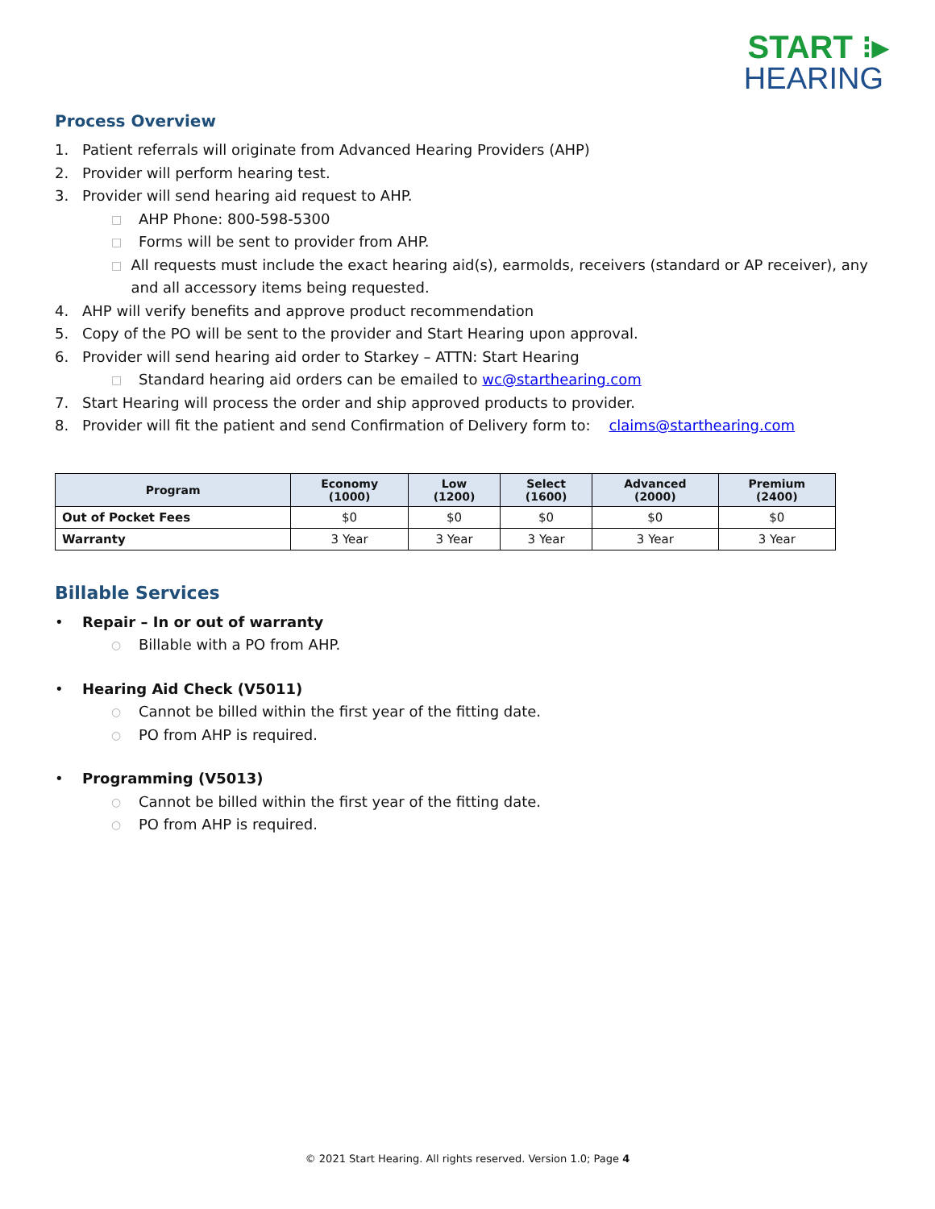START ⁝▸
HEARING
Process Overview
1. Patient referrals will originate from Advanced Hearing Providers (AHP)
2. Provider will perform hearing test.
3. Provider will send hearing aid request to AHP.
□ AHP Phone: 800-598-5300
□ Forms will be sent to provider from AHP.
□ All requests must include the exact hearing aid(s), earmolds, receivers (standard or AP receiver), any and all accessory items being requested.
4. AHP will verify benefits and approve product recommendation
5. Copy of the PO will be sent to the provider and Start Hearing upon approval.
6. Provider will send hearing aid order to Starkey – ATTN: Start Hearing
□ Standard hearing aid orders can be emailed to wc@starthearing.com
7. Start Hearing will process the order and ship approved products to provider.
8. Provider will fit the patient and send Confirmation of Delivery form to: claims@starthearing.com
| Program | Economy (1000) | Low (1200) | Select (1600) | Advanced (2000) | Premium (2400) |
| --- | --- | --- | --- | --- | --- |
| Out of Pocket Fees | $0 | $0 | $0 | $0 | $0 |
| Warranty | 3 Year | 3 Year | 3 Year | 3 Year | 3 Year |
Billable Services
• Repair – In or out of warranty
○ Billable with a PO from AHP.
• Hearing Aid Check (V5011)
○ Cannot be billed within the first year of the fitting date.
○ PO from AHP is required.
• Programming (V5013)
○ Cannot be billed within the first year of the fitting date.
○ PO from AHP is required.
© 2021 Start Hearing. All rights reserved. Version 1.0; Page 4